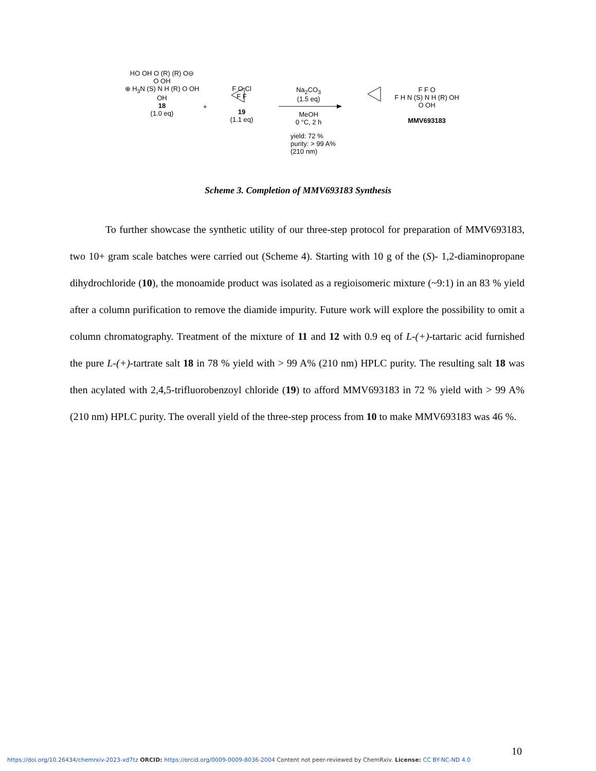HO OH O (R) (R) O⊖
O OH
⊕ H<sub>3</sub>N (S) N H (R) O OH
OH
18
(1.0 eq)
+
F O Cl
F F
19
(1.1 eq)
Na<sub>2</sub>CO<sub>3</sub>
(1.5 eq)
MeOH
0 °C, 2 h
yield: 72 %
purity: > 99 A%
(210 nm)
F F O
F H N (S) N H (R) OH
O OH
MMV693183
Scheme 3. Completion of MMV693183 Synthesis
To further showcase the synthetic utility of our three-step protocol for preparation of MMV693183, two 10+ gram scale batches were carried out (Scheme 4). Starting with 10 g of the (S)- 1,2-diaminopropane dihydrochloride (10), the monoamide product was isolated as a regioisomeric mixture (~9:1) in an 83 % yield after a column purification to remove the diamide impurity. Future work will explore the possibility to omit a column chromatography. Treatment of the mixture of 11 and 12 with 0.9 eq of L-(+)-tartaric acid furnished the pure L-(+)-tartrate salt 18 in 78 % yield with > 99 A% (210 nm) HPLC purity. The resulting salt 18 was then acylated with 2,4,5-trifluorobenzoyl chloride (19) to afford MMV693183 in 72 % yield with > 99 A% (210 nm) HPLC purity. The overall yield of the three-step process from 10 to make MMV693183 was 46 %.
10
https://doi.org/10.26434/chemrxiv-2023-xd7tz ORCID: https://orcid.org/0009-0009-8036-2004 Content not peer-reviewed by ChemRxiv. License: CC BY-NC-ND 4.0